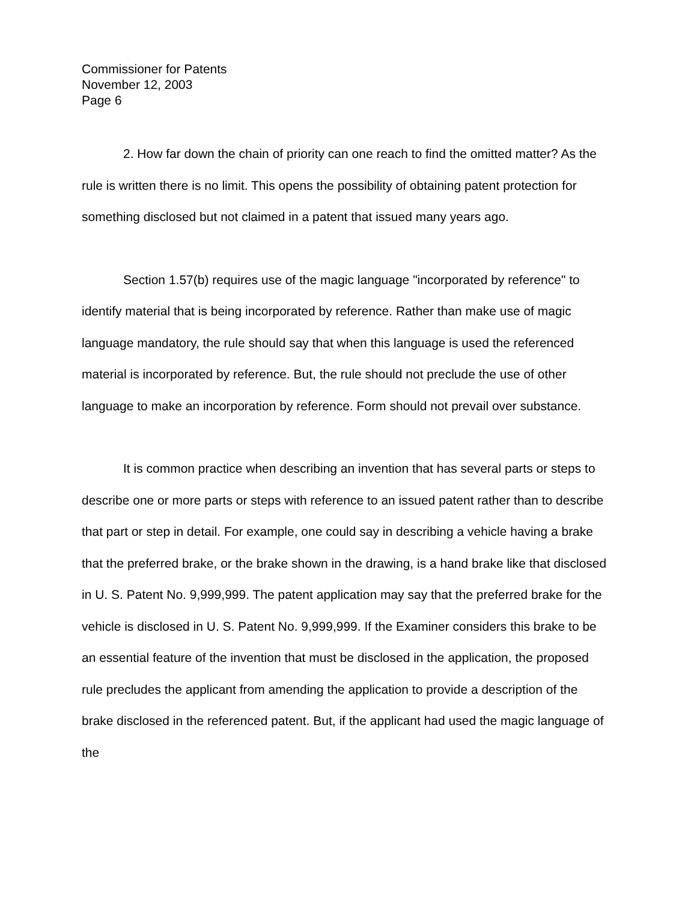Commissioner for Patents
November 12, 2003
Page 6
2. How far down the chain of priority can one reach to find the omitted matter? As the rule is written there is no limit. This opens the possibility of obtaining patent protection for something disclosed but not claimed in a patent that issued many years ago.
Section 1.57(b) requires use of the magic language "incorporated by reference" to identify material that is being incorporated by reference. Rather than make use of magic language mandatory, the rule should say that when this language is used the referenced material is incorporated by reference. But, the rule should not preclude the use of other language to make an incorporation by reference. Form should not prevail over substance.
It is common practice when describing an invention that has several parts or steps to describe one or more parts or steps with reference to an issued patent rather than to describe that part or step in detail. For example, one could say in describing a vehicle having a brake that the preferred brake, or the brake shown in the drawing, is a hand brake like that disclosed in U. S. Patent No. 9,999,999. The patent application may say that the preferred brake for the vehicle is disclosed in U. S. Patent No. 9,999,999. If the Examiner considers this brake to be an essential feature of the invention that must be disclosed in the application, the proposed rule precludes the applicant from amending the application to provide a description of the brake disclosed in the referenced patent. But, if the applicant had used the magic language of the